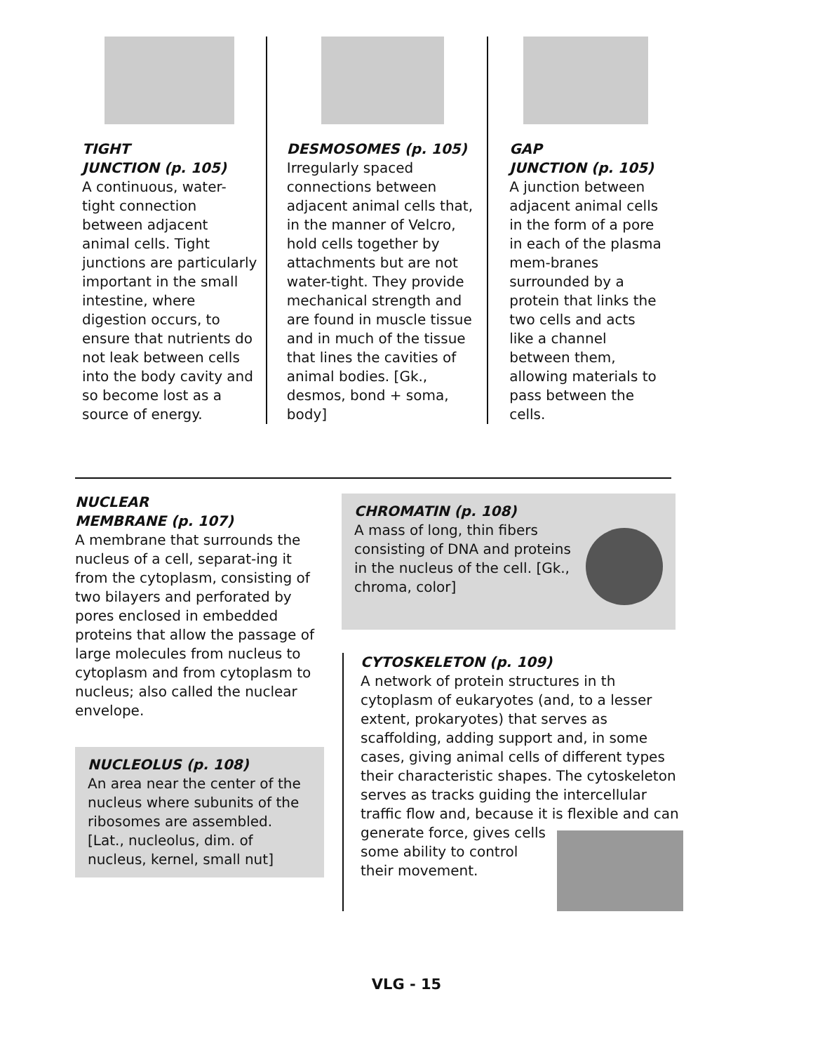TIGHT
JUNCTION (p. 105)
A continuous, water-tight connection between adjacent animal cells. Tight junctions are particularly important in the small intestine, where digestion occurs, to ensure that nutrients do not leak between cells into the body cavity and so become lost as a source of energy.
DESMOSOMES (p. 105)
Irregularly spaced connections between adjacent animal cells that, in the manner of Velcro, hold cells together by attachments but are not water-tight. They provide mechanical strength and are found in muscle tissue and in much of the tissue that lines the cavities of animal bodies. [Gk., desmos, bond + soma, body]
GAP
JUNCTION (p. 105)
A junction between adjacent animal cells in the form of a pore in each of the plasma mem-branes surrounded by a protein that links the two cells and acts like a channel between them, allowing materials to pass between the cells.
NUCLEAR
MEMBRANE (p. 107)
A membrane that surrounds the nucleus of a cell, separat-ing it from the cytoplasm, consisting of two bilayers and perforated by pores enclosed in embedded proteins that allow the passage of large molecules from nucleus to cytoplasm and from cytoplasm to nucleus; also called the nuclear envelope.
NUCLEOLUS (p. 108)
An area near the center of the nucleus where subunits of the ribosomes are assembled. [Lat., nucleolus, dim. of nucleus, kernel, small nut]
CHROMATIN (p. 108)
A mass of long, thin fibers consisting of DNA and proteins in the nucleus of the cell. [Gk., chroma, color]
CYTOSKELETON (p. 109)
A network of protein structures in th cytoplasm of eukaryotes (and, to a lesser extent, prokaryotes) that serves as scaffolding, adding support and, in some cases, giving animal cells of different types their characteristic shapes. The cytoskeleton serves as tracks guiding the intercellular traffic flow and, because it is flexible and can generate force, gives cells some ability to control their movement.
VLG - 15